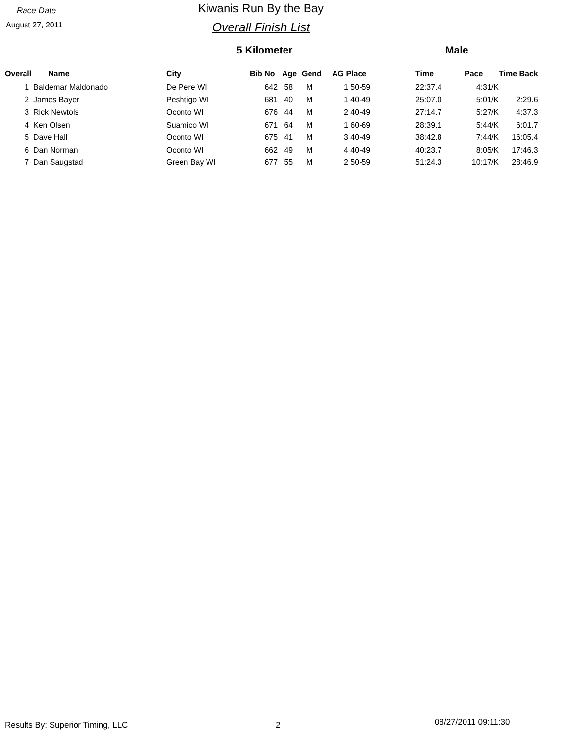Race Date
August 27, 2011
Kiwanis Run By the Bay
Overall Finish List
5 Kilometer Male
| Overall | Name | City | Bib No | Age | Gend | AG Place | Time | Pace | Time Back |
| --- | --- | --- | --- | --- | --- | --- | --- | --- | --- |
| 1 | Baldemar Maldonado | De Pere WI | 642 | 58 | M | 1 50-59 | 22:37.4 | 4:31/K | |
| 2 | James Bayer | Peshtigo WI | 681 | 40 | M | 1 40-49 | 25:07.0 | 5:01/K | 2:29.6 |
| 3 | Rick Newtols | Oconto WI | 676 | 44 | M | 2 40-49 | 27:14.7 | 5:27/K | 4:37.3 |
| 4 | Ken Olsen | Suamico WI | 671 | 64 | M | 1 60-69 | 28:39.1 | 5:44/K | 6:01.7 |
| 5 | Dave Hall | Oconto WI | 675 | 41 | M | 3 40-49 | 38:42.8 | 7:44/K | 16:05.4 |
| 6 | Dan Norman | Oconto WI | 662 | 49 | M | 4 40-49 | 40:23.7 | 8:05/K | 17:46.3 |
| 7 | Dan Saugstad | Green Bay WI | 677 | 55 | M | 2 50-59 | 51:24.3 | 10:17/K | 28:46.9 |
Results By: Superior Timing, LLC 2
08/27/2011 09:11:30